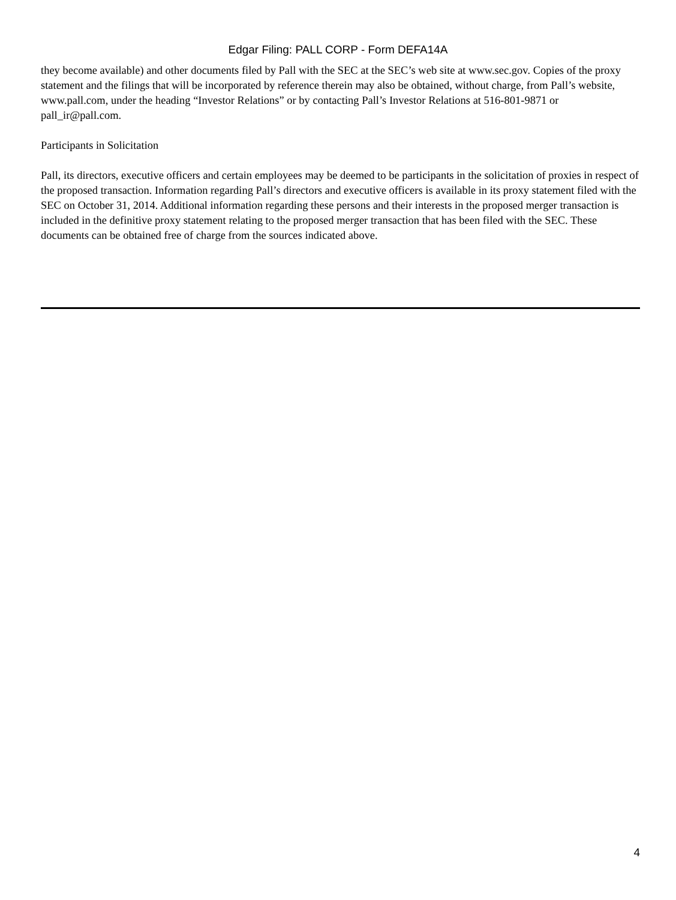Edgar Filing: PALL CORP - Form DEFA14A
they become available) and other documents filed by Pall with the SEC at the SEC’s web site at www.sec.gov. Copies of the proxy statement and the filings that will be incorporated by reference therein may also be obtained, without charge, from Pall’s website, www.pall.com, under the heading “Investor Relations” or by contacting Pall’s Investor Relations at 516-801-9871 or pall_ir@pall.com.
Participants in Solicitation
Pall, its directors, executive officers and certain employees may be deemed to be participants in the solicitation of proxies in respect of the proposed transaction. Information regarding Pall’s directors and executive officers is available in its proxy statement filed with the SEC on October 31, 2014. Additional information regarding these persons and their interests in the proposed merger transaction is included in the definitive proxy statement relating to the proposed merger transaction that has been filed with the SEC. These documents can be obtained free of charge from the sources indicated above.
4